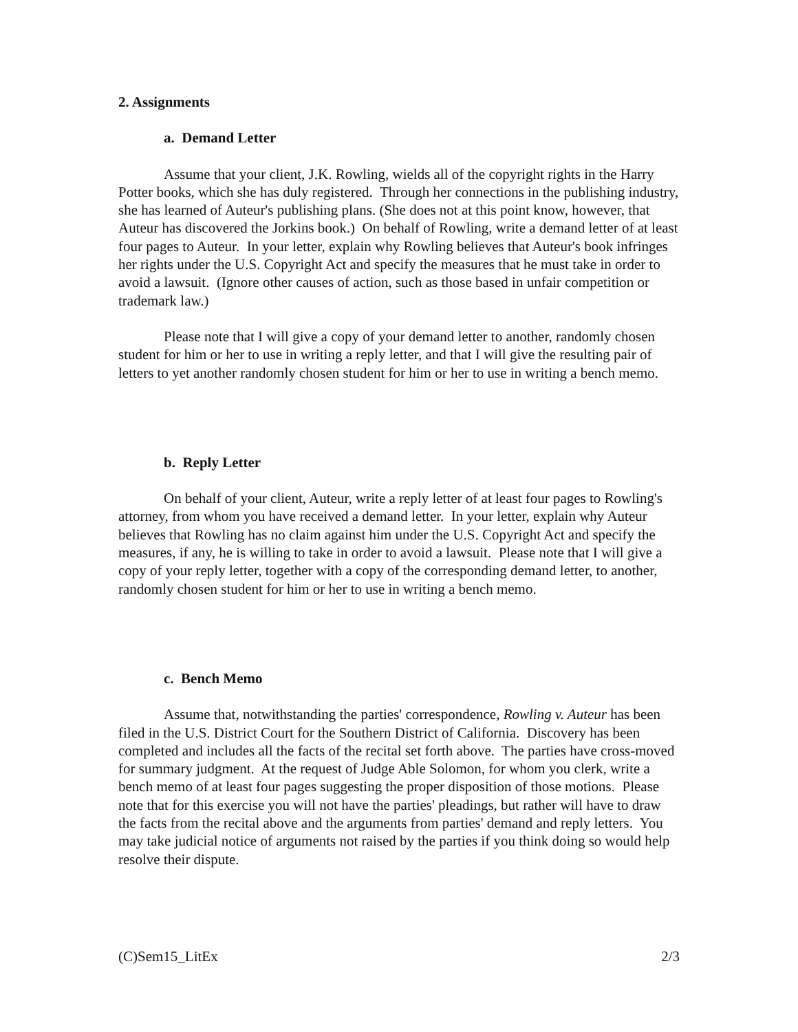2. Assignments
a. Demand Letter
Assume that your client, J.K. Rowling, wields all of the copyright rights in the Harry Potter books, which she has duly registered. Through her connections in the publishing industry, she has learned of Auteur's publishing plans. (She does not at this point know, however, that Auteur has discovered the Jorkins book.) On behalf of Rowling, write a demand letter of at least four pages to Auteur. In your letter, explain why Rowling believes that Auteur's book infringes her rights under the U.S. Copyright Act and specify the measures that he must take in order to avoid a lawsuit. (Ignore other causes of action, such as those based in unfair competition or trademark law.)
Please note that I will give a copy of your demand letter to another, randomly chosen student for him or her to use in writing a reply letter, and that I will give the resulting pair of letters to yet another randomly chosen student for him or her to use in writing a bench memo.
b. Reply Letter
On behalf of your client, Auteur, write a reply letter of at least four pages to Rowling's attorney, from whom you have received a demand letter. In your letter, explain why Auteur believes that Rowling has no claim against him under the U.S. Copyright Act and specify the measures, if any, he is willing to take in order to avoid a lawsuit. Please note that I will give a copy of your reply letter, together with a copy of the corresponding demand letter, to another, randomly chosen student for him or her to use in writing a bench memo.
c. Bench Memo
Assume that, notwithstanding the parties' correspondence, Rowling v. Auteur has been filed in the U.S. District Court for the Southern District of California. Discovery has been completed and includes all the facts of the recital set forth above. The parties have cross-moved for summary judgment. At the request of Judge Able Solomon, for whom you clerk, write a bench memo of at least four pages suggesting the proper disposition of those motions. Please note that for this exercise you will not have the parties' pleadings, but rather will have to draw the facts from the recital above and the arguments from parties' demand and reply letters. You may take judicial notice of arguments not raised by the parties if you think doing so would help resolve their dispute.
(C)Sem15_LitEx 2/3